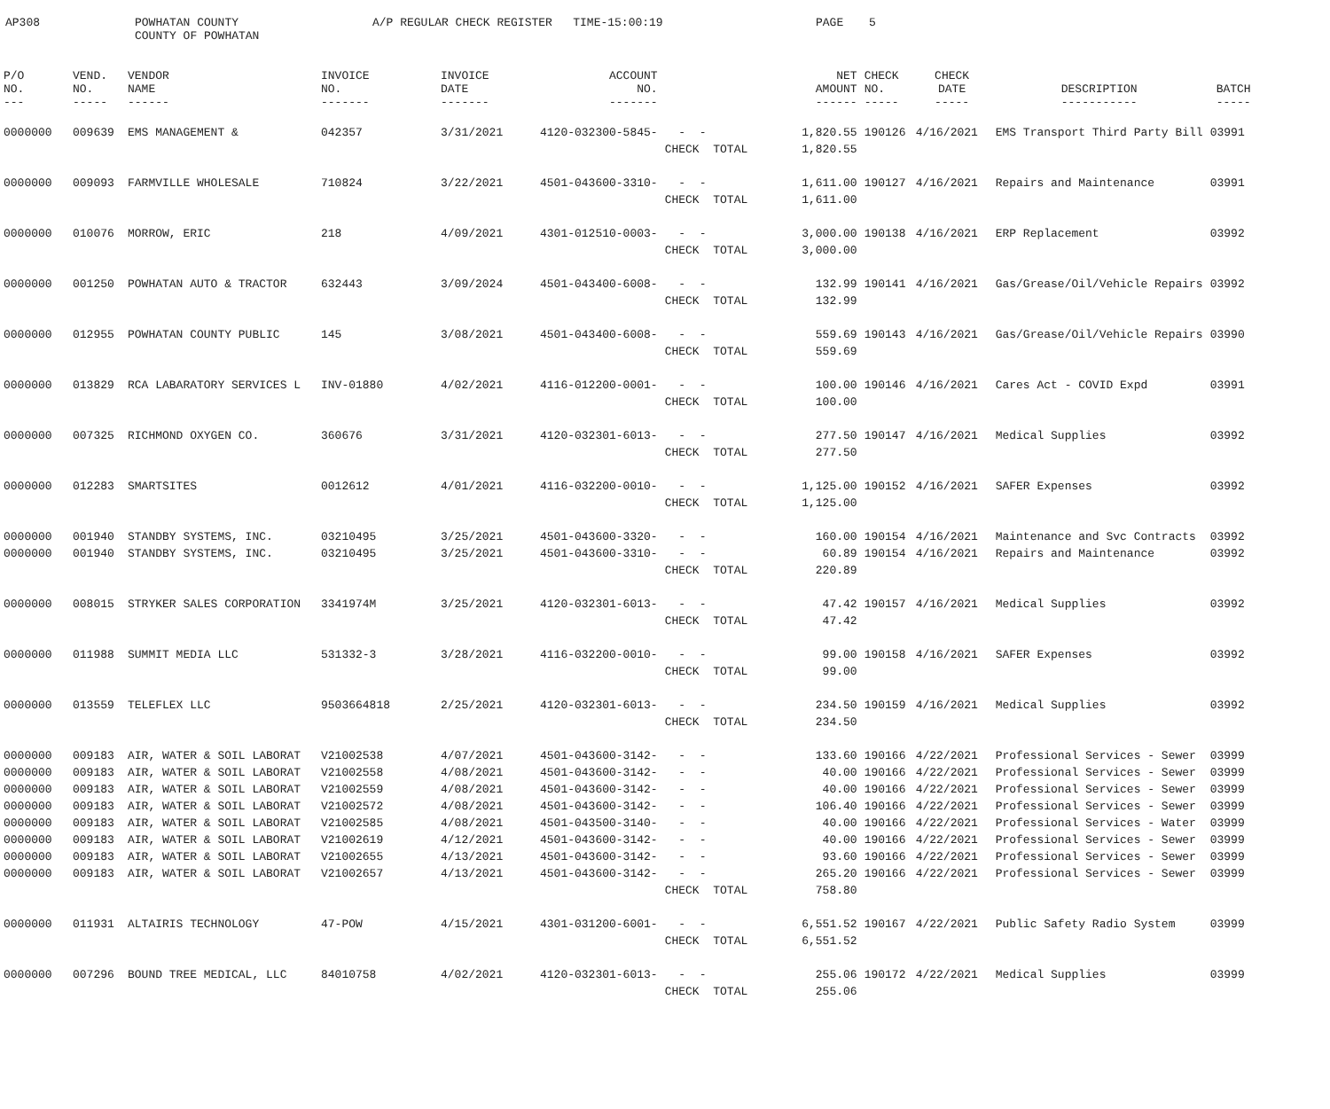AP308
POWHATAN COUNTY COUNTY OF POWHATAN
A/P REGULAR CHECK REGISTER TIME-15:00:19
PAGE
5
| P/O NO. --- | VEND. NO. ----- | VENDOR NAME ------ | INVOICE NO. ------- | INVOICE DATE ------- | ACCOUNT NO. ------- | | NET AMOUNT ------ | CHECK NO. ----- | CHECK DATE ----- | DESCRIPTION ----------- | BATCH ----- |
| --- | --- | --- | --- | --- | --- | --- | --- | --- | --- | --- | --- |
| 0000000 | 009639 | EMS MANAGEMENT & | 042357 | 3/31/2021 | 4120-032300-5845- | - - | 1,820.55 | 190126 | 4/16/2021 | EMS Transport Third Party Bill | 03991 |
| | | | | | | CHECK TOTAL | 1,820.55 | | | | |
| 0000000 | 009093 | FARMVILLE WHOLESALE | 710824 | 3/22/2021 | 4501-043600-3310- | - - | 1,611.00 | 190127 | 4/16/2021 | Repairs and Maintenance | 03991 |
| | | | | | | CHECK TOTAL | 1,611.00 | | | | |
| 0000000 | 010076 | MORROW, ERIC | 218 | 4/09/2021 | 4301-012510-0003- | - - | 3,000.00 | 190138 | 4/16/2021 | ERP Replacement | 03992 |
| | | | | | | CHECK TOTAL | 3,000.00 | | | | |
| 0000000 | 001250 | POWHATAN AUTO & TRACTOR | 632443 | 3/09/2024 | 4501-043400-6008- | - - | 132.99 | 190141 | 4/16/2021 | Gas/Grease/Oil/Vehicle Repairs | 03992 |
| | | | | | | CHECK TOTAL | 132.99 | | | | |
| 0000000 | 012955 | POWHATAN COUNTY PUBLIC | 145 | 3/08/2021 | 4501-043400-6008- | - - | 559.69 | 190143 | 4/16/2021 | Gas/Grease/Oil/Vehicle Repairs | 03990 |
| | | | | | | CHECK TOTAL | 559.69 | | | | |
| 0000000 | 013829 | RCA LABARATORY SERVICES L | INV-01880 | 4/02/2021 | 4116-012200-0001- | - - | 100.00 | 190146 | 4/16/2021 | Cares Act - COVID Expd | 03991 |
| | | | | | | CHECK TOTAL | 100.00 | | | | |
| 0000000 | 007325 | RICHMOND OXYGEN CO. | 360676 | 3/31/2021 | 4120-032301-6013- | - - | 277.50 | 190147 | 4/16/2021 | Medical Supplies | 03992 |
| | | | | | | CHECK TOTAL | 277.50 | | | | |
| 0000000 | 012283 | SMARTSITES | 0012612 | 4/01/2021 | 4116-032200-0010- | - - | 1,125.00 | 190152 | 4/16/2021 | SAFER Expenses | 03992 |
| | | | | | | CHECK TOTAL | 1,125.00 | | | | |
| 0000000 | 001940 | STANDBY SYSTEMS, INC. | 03210495 | 3/25/2021 | 4501-043600-3320- | - - | 160.00 | 190154 | 4/16/2021 | Maintenance and Svc Contracts | 03992 |
| 0000000 | 001940 | STANDBY SYSTEMS, INC. | 03210495 | 3/25/2021 | 4501-043600-3310- | - - | 60.89 | 190154 | 4/16/2021 | Repairs and Maintenance | 03992 |
| | | | | | | CHECK TOTAL | 220.89 | | | | |
| 0000000 | 008015 | STRYKER SALES CORPORATION | 3341974M | 3/25/2021 | 4120-032301-6013- | - - | 47.42 | 190157 | 4/16/2021 | Medical Supplies | 03992 |
| | | | | | | CHECK TOTAL | 47.42 | | | | |
| 0000000 | 011988 | SUMMIT MEDIA LLC | 531332-3 | 3/28/2021 | 4116-032200-0010- | - - | 99.00 | 190158 | 4/16/2021 | SAFER Expenses | 03992 |
| | | | | | | CHECK TOTAL | 99.00 | | | | |
| 0000000 | 013559 | TELEFLEX LLC | 9503664818 | 2/25/2021 | 4120-032301-6013- | - - | 234.50 | 190159 | 4/16/2021 | Medical Supplies | 03992 |
| | | | | | | CHECK TOTAL | 234.50 | | | | |
| 0000000 | 009183 | AIR, WATER & SOIL LABORAT | V21002538 | 4/07/2021 | 4501-043600-3142- | - - | 133.60 | 190166 | 4/22/2021 | Professional Services - Sewer | 03999 |
| 0000000 | 009183 | AIR, WATER & SOIL LABORAT | V21002558 | 4/08/2021 | 4501-043600-3142- | - - | 40.00 | 190166 | 4/22/2021 | Professional Services - Sewer | 03999 |
| 0000000 | 009183 | AIR, WATER & SOIL LABORAT | V21002559 | 4/08/2021 | 4501-043600-3142- | - - | 40.00 | 190166 | 4/22/2021 | Professional Services - Sewer | 03999 |
| 0000000 | 009183 | AIR, WATER & SOIL LABORAT | V21002572 | 4/08/2021 | 4501-043600-3142- | - - | 106.40 | 190166 | 4/22/2021 | Professional Services - Sewer | 03999 |
| 0000000 | 009183 | AIR, WATER & SOIL LABORAT | V21002585 | 4/08/2021 | 4501-043500-3140- | - - | 40.00 | 190166 | 4/22/2021 | Professional Services - Water | 03999 |
| 0000000 | 009183 | AIR, WATER & SOIL LABORAT | V21002619 | 4/12/2021 | 4501-043600-3142- | - - | 40.00 | 190166 | 4/22/2021 | Professional Services - Sewer | 03999 |
| 0000000 | 009183 | AIR, WATER & SOIL LABORAT | V21002655 | 4/13/2021 | 4501-043600-3142- | - - | 93.60 | 190166 | 4/22/2021 | Professional Services - Sewer | 03999 |
| 0000000 | 009183 | AIR, WATER & SOIL LABORAT | V21002657 | 4/13/2021 | 4501-043600-3142- | - - | 265.20 | 190166 | 4/22/2021 | Professional Services - Sewer | 03999 |
| | | | | | | CHECK TOTAL | 758.80 | | | | |
| 0000000 | 011931 | ALTAIRIS TECHNOLOGY | 47-POW | 4/15/2021 | 4301-031200-6001- | - - | 6,551.52 | 190167 | 4/22/2021 | Public Safety Radio System | 03999 |
| | | | | | | CHECK TOTAL | 6,551.52 | | | | |
| 0000000 | 007296 | BOUND TREE MEDICAL, LLC | 84010758 | 4/02/2021 | 4120-032301-6013- | - - | 255.06 | 190172 | 4/22/2021 | Medical Supplies | 03999 |
| | | | | | | CHECK TOTAL | 255.06 | | | | |